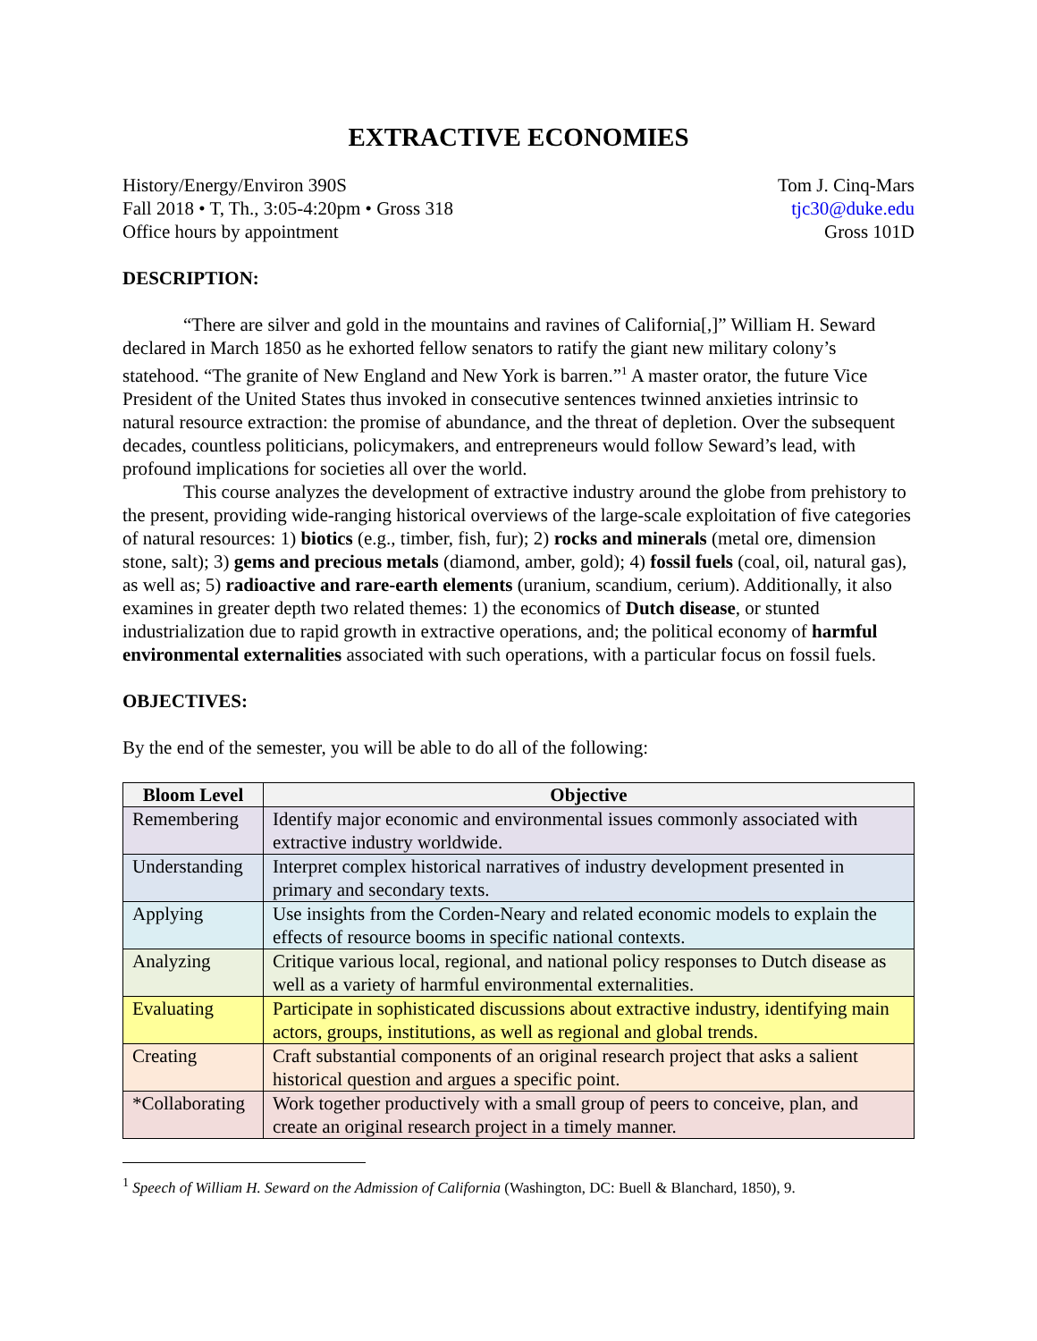EXTRACTIVE ECONOMIES
History/Energy/Environ 390S
Fall 2018 • T, Th., 3:05-4:20pm • Gross 318
Office hours by appointment
Tom J. Cinq-Mars
tjc30@duke.edu
Gross 101D
DESCRIPTION:
“There are silver and gold in the mountains and ravines of California[,]” William H. Seward declared in March 1850 as he exhorted fellow senators to ratify the giant new military colony’s statehood. “The granite of New England and New York is barren.”<sup>1</sup> A master orator, the future Vice President of the United States thus invoked in consecutive sentences twinned anxieties intrinsic to natural resource extraction: the promise of abundance, and the threat of depletion. Over the subsequent decades, countless politicians, policymakers, and entrepreneurs would follow Seward’s lead, with profound implications for societies all over the world.
This course analyzes the development of extractive industry around the globe from prehistory to the present, providing wide-ranging historical overviews of the large-scale exploitation of five categories of natural resources: 1) biotics (e.g., timber, fish, fur); 2) rocks and minerals (metal ore, dimension stone, salt); 3) gems and precious metals (diamond, amber, gold); 4) fossil fuels (coal, oil, natural gas), as well as; 5) radioactive and rare-earth elements (uranium, scandium, cerium). Additionally, it also examines in greater depth two related themes: 1) the economics of Dutch disease, or stunted industrialization due to rapid growth in extractive operations, and; the political economy of harmful environmental externalities associated with such operations, with a particular focus on fossil fuels.
OBJECTIVES:
By the end of the semester, you will be able to do all of the following:
| Bloom Level | Objective |
| --- | --- |
| Remembering | Identify major economic and environmental issues commonly associated with extractive industry worldwide. |
| Understanding | Interpret complex historical narratives of industry development presented in primary and secondary texts. |
| Applying | Use insights from the Corden-Neary and related economic models to explain the effects of resource booms in specific national contexts. |
| Analyzing | Critique various local, regional, and national policy responses to Dutch disease as well as a variety of harmful environmental externalities. |
| Evaluating | Participate in sophisticated discussions about extractive industry, identifying main actors, groups, institutions, as well as regional and global trends. |
| Creating | Craft substantial components of an original research project that asks a salient historical question and argues a specific point. |
| *Collaborating | Work together productively with a small group of peers to conceive, plan, and create an original research project in a timely manner. |
<sup>1</sup> Speech of William H. Seward on the Admission of California (Washington, DC: Buell & Blanchard, 1850), 9.